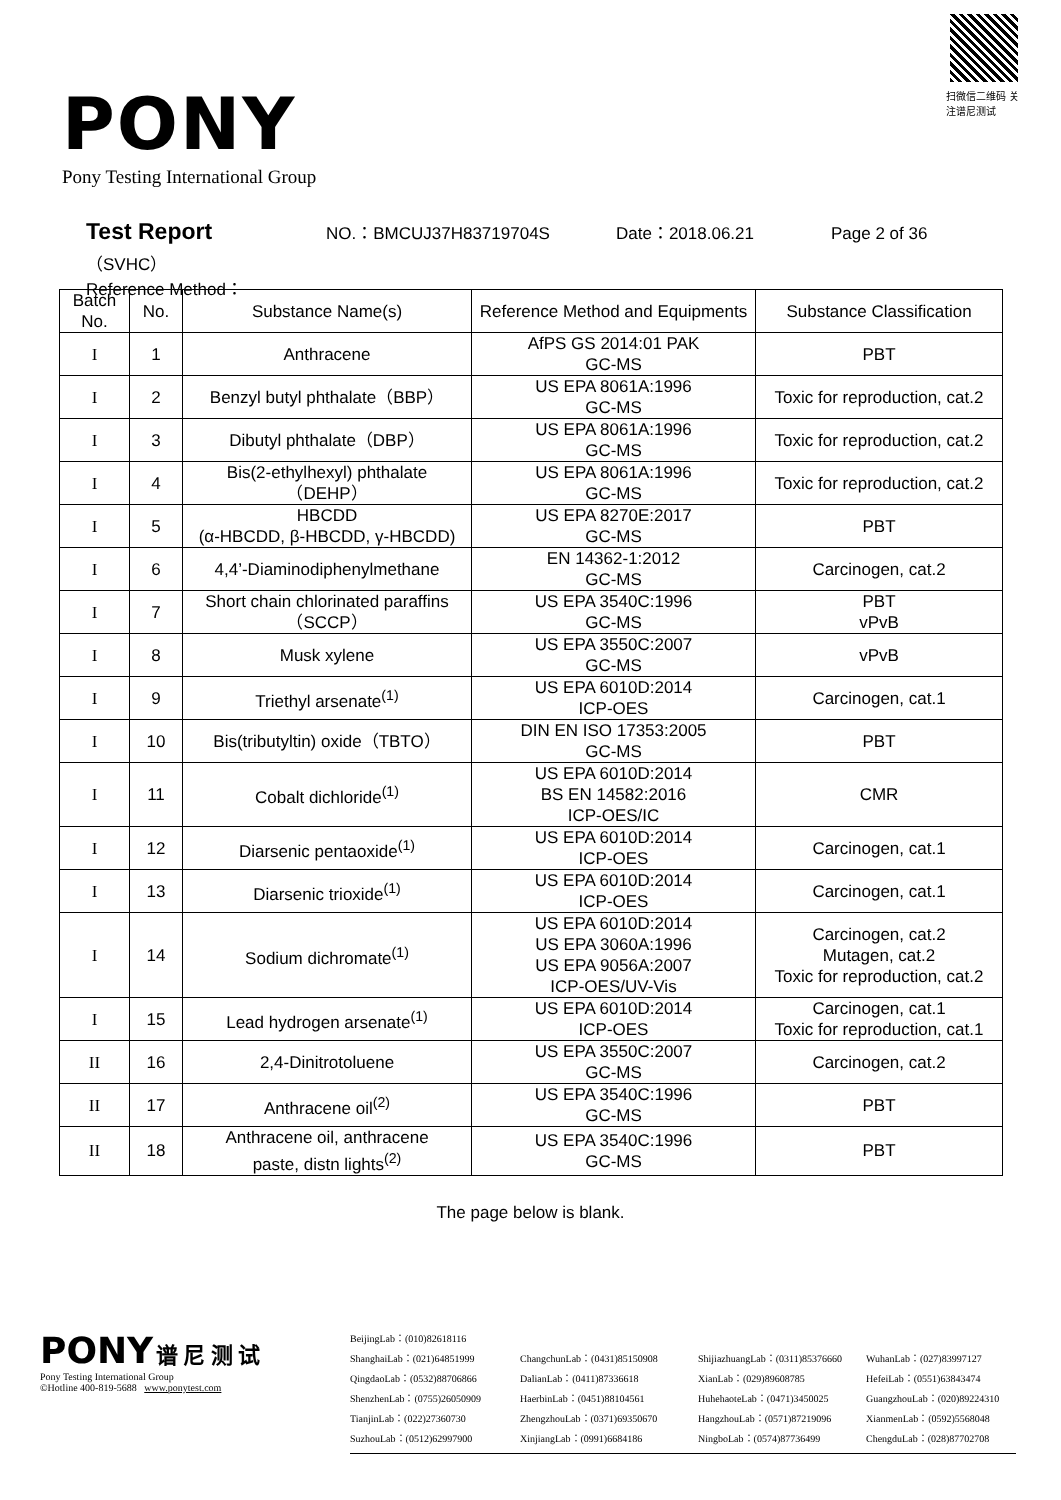扫微信二维码 关注谱尼测试
PONY
Pony Testing International Group
Test Report NO.：BMCUJ37H83719704S Date：2018.06.21 Page 2 of 36
（SVHC）
Reference Method：
| Batch No. | No. | Substance Name(s) | Reference Method and Equipments | Substance Classification |
| --- | --- | --- | --- | --- |
| I | 1 | Anthracene | AfPS GS 2014:01 PAK GC-MS | PBT |
| I | 2 | Benzyl butyl phthalate（BBP） | US EPA 8061A:1996 GC-MS | Toxic for reproduction, cat.2 |
| I | 3 | Dibutyl phthalate（DBP） | US EPA 8061A:1996 GC-MS | Toxic for reproduction, cat.2 |
| I | 4 | Bis(2-ethylhexyl) phthalate （DEHP） | US EPA 8061A:1996 GC-MS | Toxic for reproduction, cat.2 |
| I | 5 | HBCDD (α-HBCDD, β-HBCDD, γ-HBCDD) | US EPA 8270E:2017 GC-MS | PBT |
| I | 6 | 4,4’-Diaminodiphenylmethane | EN 14362-1:2012 GC-MS | Carcinogen, cat.2 |
| I | 7 | Short chain chlorinated paraffins （SCCP） | US EPA 3540C:1996 GC-MS | PBT vPvB |
| I | 8 | Musk xylene | US EPA 3550C:2007 GC-MS | vPvB |
| I | 9 | Triethyl arsenate<sup>(1)</sup> | US EPA 6010D:2014 ICP-OES | Carcinogen, cat.1 |
| I | 10 | Bis(tributyltin) oxide（TBTO） | DIN EN ISO 17353:2005 GC-MS | PBT |
| I | 11 | Cobalt dichloride<sup>(1)</sup> | US EPA 6010D:2014 BS EN 14582:2016 ICP-OES/IC | CMR |
| I | 12 | Diarsenic pentaoxide<sup>(1)</sup> | US EPA 6010D:2014 ICP-OES | Carcinogen, cat.1 |
| I | 13 | Diarsenic trioxide<sup>(1)</sup> | US EPA 6010D:2014 ICP-OES | Carcinogen, cat.1 |
| I | 14 | Sodium dichromate<sup>(1)</sup> | US EPA 6010D:2014 US EPA 3060A:1996 US EPA 9056A:2007 ICP-OES/UV-Vis | Carcinogen, cat.2 Mutagen, cat.2 Toxic for reproduction, cat.2 |
| I | 15 | Lead hydrogen arsenate<sup>(1)</sup> | US EPA 6010D:2014 ICP-OES | Carcinogen, cat.1 Toxic for reproduction, cat.1 |
| II | 16 | 2,4-Dinitrotoluene | US EPA 3550C:2007 GC-MS | Carcinogen, cat.2 |
| II | 17 | Anthracene oil<sup>(2)</sup> | US EPA 3540C:1996 GC-MS | PBT |
| II | 18 | Anthracene oil, anthracene paste, distn lights<sup>(2)</sup> | US EPA 3540C:1996 GC-MS | PBT |
The page below is blank.
PONY 谱 尼 测 试
Pony Testing International Group
©Hotline 400-819-5688 www.ponytest.com
BeijingLab：(010)82618116
ShanghaiLab：(021)64851999
ChangchunLab：(0431)85150908
ShijiazhuangLab：(0311)85376660
WuhanLab：(027)83997127
QingdaoLab：(0532)88706866
DalianLab：(0411)87336618
XianLab：(029)89608785
HefeiLab：(0551)63843474
ShenzhenLab：(0755)26050909
HaerbinLab：(0451)88104561
HuhehaoteLab：(0471)3450025
GuangzhouLab：(020)89224310
TianjinLab：(022)27360730
ZhengzhouLab：(0371)69350670
HangzhouLab：(0571)87219096
XianmenLab：(0592)5568048
SuzhouLab：(0512)62997900
XinjiangLab：(0991)6684186
NingboLab：(0574)87736499
ChengduLab：(028)87702708